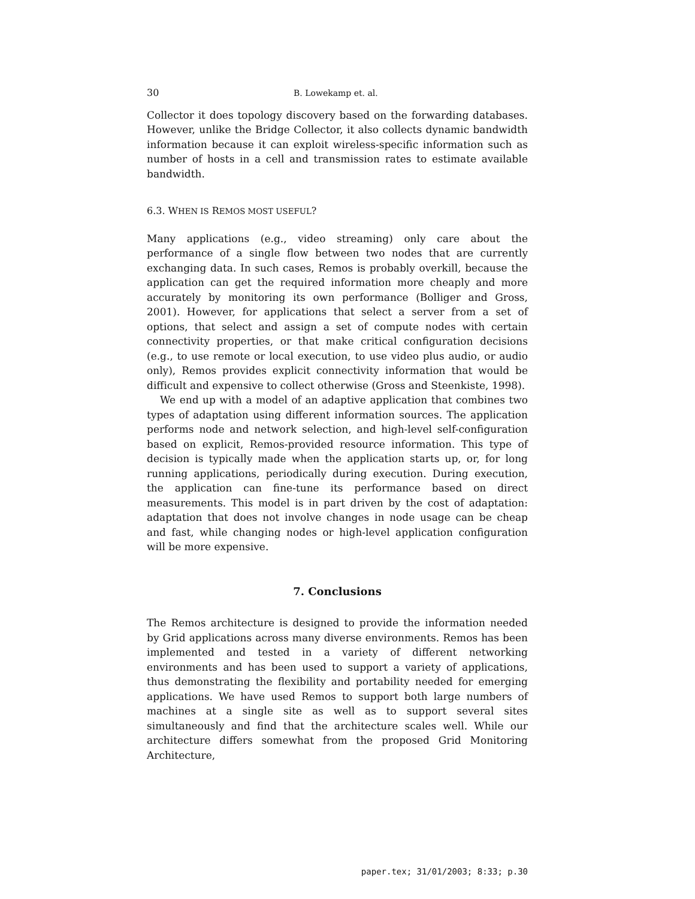30 B. Lowekamp et. al.
Collector it does topology discovery based on the forwarding databases. However, unlike the Bridge Collector, it also collects dynamic bandwidth information because it can exploit wireless-specific information such as number of hosts in a cell and transmission rates to estimate available bandwidth.
6.3. WHEN IS REMOS MOST USEFUL?
Many applications (e.g., video streaming) only care about the performance of a single flow between two nodes that are currently exchanging data. In such cases, Remos is probably overkill, because the application can get the required information more cheaply and more accurately by monitoring its own performance (Bolliger and Gross, 2001). However, for applications that select a server from a set of options, that select and assign a set of compute nodes with certain connectivity properties, or that make critical configuration decisions (e.g., to use remote or local execution, to use video plus audio, or audio only), Remos provides explicit connectivity information that would be difficult and expensive to collect otherwise (Gross and Steenkiste, 1998).
We end up with a model of an adaptive application that combines two types of adaptation using different information sources. The application performs node and network selection, and high-level self-configuration based on explicit, Remos-provided resource information. This type of decision is typically made when the application starts up, or, for long running applications, periodically during execution. During execution, the application can fine-tune its performance based on direct measurements. This model is in part driven by the cost of adaptation: adaptation that does not involve changes in node usage can be cheap and fast, while changing nodes or high-level application configuration will be more expensive.
7. Conclusions
The Remos architecture is designed to provide the information needed by Grid applications across many diverse environments. Remos has been implemented and tested in a variety of different networking environments and has been used to support a variety of applications, thus demonstrating the flexibility and portability needed for emerging applications. We have used Remos to support both large numbers of machines at a single site as well as to support several sites simultaneously and find that the architecture scales well. While our architecture differs somewhat from the proposed Grid Monitoring Architecture,
paper.tex; 31/01/2003; 8:33; p.30